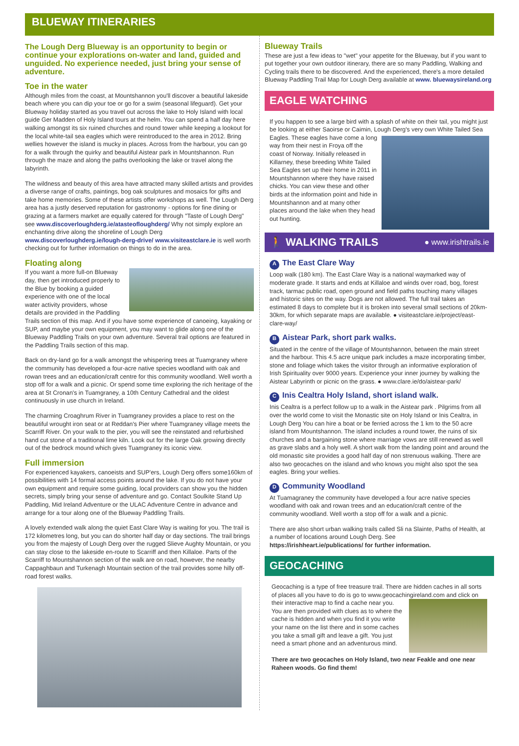BLUEWAY ITINERARIES
The Lough Derg Blueway is an opportunity to begin or continue your explorations on-water and land, guided and unguided. No experience needed, just bring your sense of adventure.
Toe in the water
Although miles from the coast, at Mountshannon you'll discover a beautiful lakeside beach where you can dip your toe or go for a swim (seasonal lifeguard). Get your Blueway holiday started as you travel out across the lake to Holy Island with local guide Ger Madden of Holy Island tours at the helm. You can spend a half day here walking amongst its six ruined churches and round tower while keeping a lookout for the local white-tail sea eagles which were reintroduced to the area in 2012. Bring wellies however the island is mucky in places. Across from the harbour, you can go for a walk through the quirky and beautiful Aistear park in Mountshannon. Run through the maze and along the paths overlooking the lake or travel along the labyrinth.
The wildness and beauty of this area have attracted many skilled artists and provides a diverse range of crafts, paintings, bog oak sculptures and mosaics for gifts and take home memories. Some of these artists offer workshops as well. The Lough Derg area has a justly deserved reputation for gastronomy - options for fine dining or grazing at a farmers market are equally catered for through "Taste of Lough Derg" see www.discoverloughderg.ie/atasteofloughderg/ Why not simply explore an enchanting drive along the shoreline of Lough Derg www.discoverloughderg.ie/lough-derg-drive/ www.visiteastclare.ie is well worth checking out for further information on things to do in the area.
Floating along
If you want a more full-on Blueway day, then get introduced properly to the Blue by booking a guided experience with one of the local water activity providers, whose details are provided in the Paddling Trails section of this map. And if you have some experience of canoeing, kayaking or SUP, and maybe your own equipment, you may want to glide along one of the Blueway Paddling Trails on your own adventure. Several trail options are featured in the Paddling Trails section of this map.
Back on dry-land go for a walk amongst the whispering trees at Tuamgraney where the community has developed a four-acre native species woodland with oak and rowan trees and an education/craft centre for this community woodland. Well worth a stop off for a walk and a picnic. Or spend some time exploring the rich heritage of the area at St Cronan's in Tuamgraney, a 10th Century Cathedral and the oldest continuously in use church in Ireland.
The charming Croaghrum River in Tuamgraney provides a place to rest on the beautiful wrought iron seat or at Reddan's Pier where Tuamgraney village meets the Scarriff River. On your walk to the pier, you will see the reinstated and refurbished hand cut stone of a traditional lime kiln. Look out for the large Oak growing directly out of the bedrock mound which gives Tuamgraney its iconic view.
Full immersion
For experienced kayakers, canoeists and SUP'ers, Lough Derg offers some160km of possibilities with 14 formal access points around the lake. If you do not have your own equipment and require some guiding, local providers can show you the hidden secrets, simply bring your sense of adventure and go. Contact Soulkite Stand Up Paddling, Mid Ireland Adventure or the ULAC Adventure Centre in advance and arrange for a tour along one of the Blueway Paddling Trails.
A lovely extended walk along the quiet East Clare Way is waiting for you. The trail is 172 kilometres long, but you can do shorter half day or day sections. The trail brings you from the majesty of Lough Derg over the rugged Slieve Aughty Mountain, or you can stay close to the lakeside en-route to Scarriff and then Killaloe. Parts of the Scarriff to Mountshannon section of the walk are on road, however, the nearby Cappaghbaun and Turkenagh Mountain section of the trail provides some hilly off-road forest walks.
Blueway Trails
These are just a few ideas to "wet" your appetite for the Blueway, but if you want to put together your own outdoor itinerary, there are so many Paddling, Walking and Cycling trails there to be discovered. And the experienced, there's a more detailed Blueway Paddling Trail Map for Lough Derg available at www. bluewaysireland.org
EAGLE WATCHING
If you happen to see a large bird with a splash of white on their tail, you might just be looking at either Saoirse or Caimin, Lough Derg's very own White Tailed Sea Eagles. These eagles have come a long way from their nest in Froya off the coast of Norway. Initially released in Killarney, these breeding White Tailed Sea Eagles set up their home in 2011 in Mountshannon where they have raised chicks. You can view these and other birds at the information point and hide in Mountshannon and at many other places around the lake when they head out hunting.
🚶 WALKING TRAILS ● www.irishtrails.ie
A The East Clare Way
Loop walk (180 km). The East Clare Way is a national waymarked way of moderate grade. It starts and ends at Killaloe and winds over road, bog, forest track, tarmac public road, open ground and field paths touching many villages and historic sites on the way. Dogs are not allowed. The full trail takes an estimated 8 days to complete but it is broken into several small sections of 20km-30km, for which separate maps are available. ● visiteastclare.ie/project/east-clare-way/
B Aistear Park, short park walks.
Situated in the centre of the village of Mountshannon, between the main street and the harbour. This 4.5 acre unique park includes a maze incorporating timber, stone and foliage which takes the visitor through an informative exploration of Irish Spirituality over 9000 years. Experience your inner journey by walking the Aistear Labyrinth or picnic on the grass. ● www.clare.ie/do/aistear-park/
C Inis Cealtra Holy Island, short island walk.
Inis Cealtra is a perfect follow up to a walk in the Aistear park . Pilgrims from all over the world come to visit the Monastic site on Holy Island or Inis Cealtra, in Lough Derg You can hire a boat or be ferried across the 1 km to the 50 acre island from Mountshannon. The island includes a round tower, the ruins of six churches and a bargaining stone where marriage vows are still renewed as well as grave slabs and a holy well. A short walk from the landing point and around the old monastic site provides a good half day of non strenuous walking. There are also two geocaches on the island and who knows you might also spot the sea eagles. Bring your wellies.
D Community Woodland
At Tuamagraney the community have developed a four acre native species woodland with oak and rowan trees and an education/craft centre of the community woodland. Well worth a stop off for a walk and a picnic.
There are also short urban walking trails called Sli na Slainte, Paths of Health, at a number of locations around Lough Derg. See https://irishheart.ie/publications/ for further information.
GEOCACHING
Geocaching is a type of free treasure trail. There are hidden caches in all sorts of places all you have to do is go to www.geocachingireland.com and click on their interactive map to find a cache near you. You are then provided with clues as to where the cache is hidden and when you find it you write your name on the list there and in some caches you take a small gift and leave a gift. You just need a smart phone and an adventurous mind.
There are two geocaches on Holy Island, two near Feakle and one near Raheen woods. Go find them!